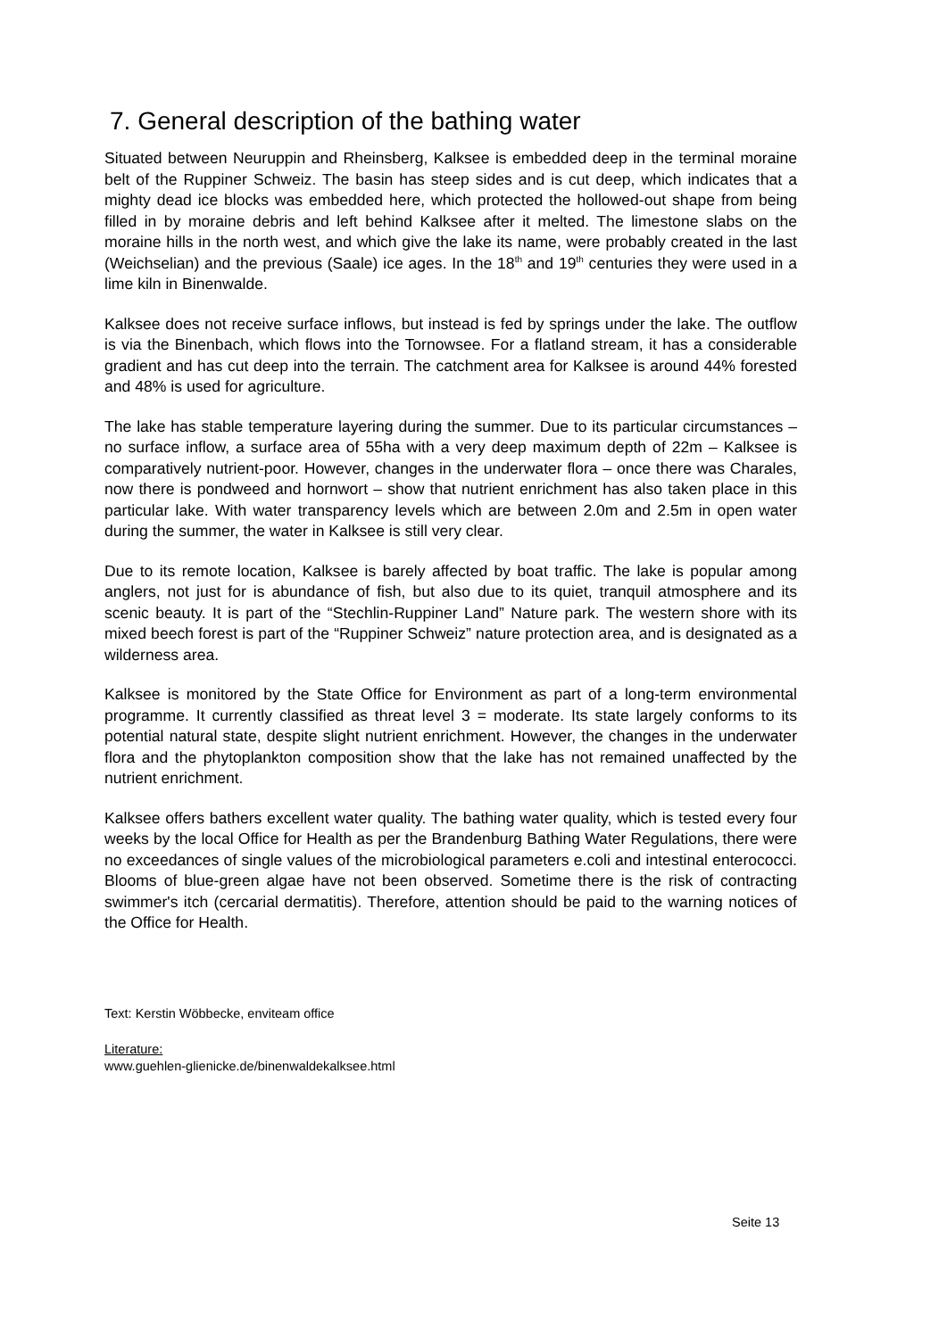7. General description of the bathing water
Situated between Neuruppin and Rheinsberg, Kalksee is embedded deep in the terminal moraine belt of the Ruppiner Schweiz. The basin has steep sides and is cut deep, which indicates that a mighty dead ice blocks was embedded here, which protected the hollowed-out shape from being filled in by moraine debris and left behind Kalksee after it melted. The limestone slabs on the moraine hills in the north west, and which give the lake its name, were probably created in the last (Weichselian) and the previous (Saale) ice ages. In the 18<sup>th</sup> and 19<sup>th</sup> centuries they were used in a lime kiln in Binenwalde.
Kalksee does not receive surface inflows, but instead is fed by springs under the lake. The outflow is via the Binenbach, which flows into the Tornowsee. For a flatland stream, it has a considerable gradient and has cut deep into the terrain. The catchment area for Kalksee is around 44% forested and 48% is used for agriculture.
The lake has stable temperature layering during the summer. Due to its particular circumstances – no surface inflow, a surface area of 55ha with a very deep maximum depth of 22m – Kalksee is comparatively nutrient-poor. However, changes in the underwater flora – once there was Charales, now there is pondweed and hornwort – show that nutrient enrichment has also taken place in this particular lake. With water transparency levels which are between 2.0m and 2.5m in open water during the summer, the water in Kalksee is still very clear.
Due to its remote location, Kalksee is barely affected by boat traffic. The lake is popular among anglers, not just for is abundance of fish, but also due to its quiet, tranquil atmosphere and its scenic beauty. It is part of the “Stechlin-Ruppiner Land” Nature park. The western shore with its mixed beech forest is part of the “Ruppiner Schweiz” nature protection area, and is designated as a wilderness area.
Kalksee is monitored by the State Office for Environment as part of a long-term environmental programme. It currently classified as threat level 3 = moderate. Its state largely conforms to its potential natural state, despite slight nutrient enrichment. However, the changes in the underwater flora and the phytoplankton composition show that the lake has not remained unaffected by the nutrient enrichment.
Kalksee offers bathers excellent water quality. The bathing water quality, which is tested every four weeks by the local Office for Health as per the Brandenburg Bathing Water Regulations, there were no exceedances of single values of the microbiological parameters e.coli and intestinal enterococci. Blooms of blue-green algae have not been observed. Sometime there is the risk of contracting swimmer's itch (cercarial dermatitis). Therefore, attention should be paid to the warning notices of the Office for Health.
Text: Kerstin Wöbbecke, enviteam office
Literature:
www.guehlen-glienicke.de/binenwaldekalksee.html
Seite 13